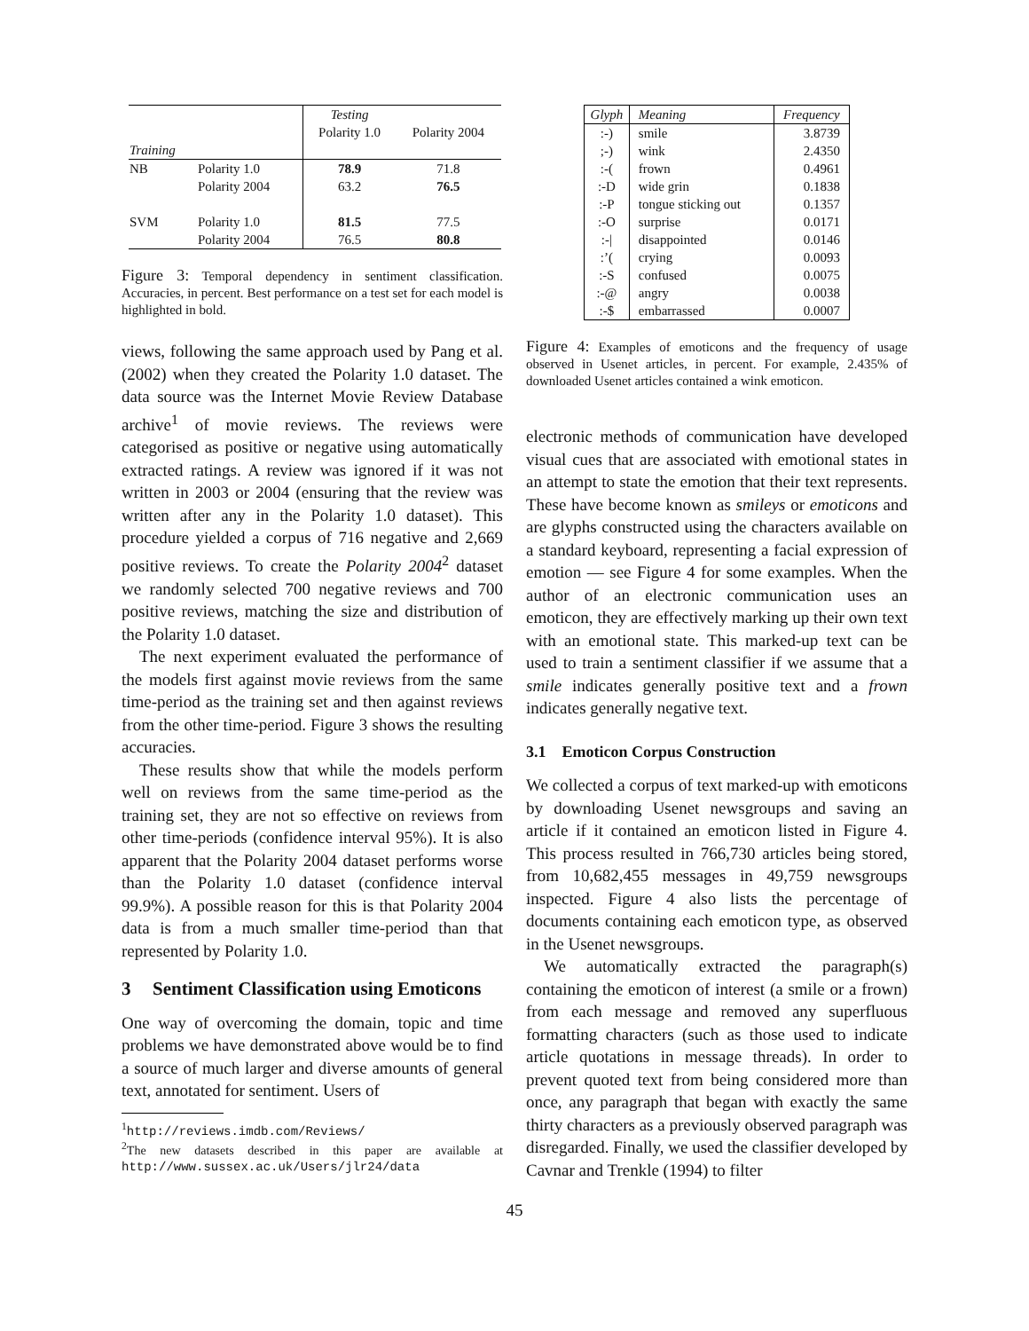| | | Testing | |
| | | Polarity 1.0 | Polarity 2004 |
| Training | | | |
| NB | Polarity 1.0 | 78.9 | 71.8 |
| | Polarity 2004 | 63.2 | 76.5 |
| SVM | Polarity 1.0 | 81.5 | 77.5 |
| | Polarity 2004 | 76.5 | 80.8 |
Figure 3: Temporal dependency in sentiment classification. Accuracies, in percent. Best performance on a test set for each model is highlighted in bold.
views, following the same approach used by Pang et al. (2002) when they created the Polarity 1.0 dataset. The data source was the Internet Movie Review Database archive<sup>1</sup> of movie reviews. The reviews were categorised as positive or negative using automatically extracted ratings. A review was ignored if it was not written in 2003 or 2004 (ensuring that the review was written after any in the Polarity 1.0 dataset). This procedure yielded a corpus of 716 negative and 2,669 positive reviews. To create the Polarity 2004<sup>2</sup> dataset we randomly selected 700 negative reviews and 700 positive reviews, matching the size and distribution of the Polarity 1.0 dataset.
The next experiment evaluated the performance of the models first against movie reviews from the same time-period as the training set and then against reviews from the other time-period. Figure 3 shows the resulting accuracies.
These results show that while the models perform well on reviews from the same time-period as the training set, they are not so effective on reviews from other time-periods (confidence interval 95%). It is also apparent that the Polarity 2004 dataset performs worse than the Polarity 1.0 dataset (confidence interval 99.9%). A possible reason for this is that Polarity 2004 data is from a much smaller time-period than that represented by Polarity 1.0.
3 Sentiment Classification using Emoticons
One way of overcoming the domain, topic and time problems we have demonstrated above would be to find a source of much larger and diverse amounts of general text, annotated for sentiment. Users of
<sup>1</sup> http://reviews.imdb.com/Reviews/
<sup>2</sup> The new datasets described in this paper are available at http://www.sussex.ac.uk/Users/jlr24/data
| Glyph | Meaning | Frequency |
| :-) | smile | 3.8739 |
| ;-) | wink | 2.4350 |
| :-( | frown | 0.4961 |
| :-D | wide grin | 0.1838 |
| :-P | tongue sticking out | 0.1357 |
| :-O | surprise | 0.0171 |
| :-/ | disappointed | 0.0146 |
| :’( | crying | 0.0093 |
| :-S | confused | 0.0075 |
| :-@ | angry | 0.0038 |
| :-$ | embarrassed | 0.0007 |
Figure 4: Examples of emoticons and the frequency of usage observed in Usenet articles, in percent. For example, 2.435% of downloaded Usenet articles contained a wink emoticon.
electronic methods of communication have developed visual cues that are associated with emotional states in an attempt to state the emotion that their text represents. These have become known as smileys or emoticons and are glyphs constructed using the characters available on a standard keyboard, representing a facial expression of emotion — see Figure 4 for some examples. When the author of an electronic communication uses an emoticon, they are effectively marking up their own text with an emotional state. This marked-up text can be used to train a sentiment classifier if we assume that a smile indicates generally positive text and a frown indicates generally negative text.
3.1 Emoticon Corpus Construction
We collected a corpus of text marked-up with emoticons by downloading Usenet newsgroups and saving an article if it contained an emoticon listed in Figure 4. This process resulted in 766,730 articles being stored, from 10,682,455 messages in 49,759 newsgroups inspected. Figure 4 also lists the percentage of documents containing each emoticon type, as observed in the Usenet newsgroups.
We automatically extracted the paragraph(s) containing the emoticon of interest (a smile or a frown) from each message and removed any superfluous formatting characters (such as those used to indicate article quotations in message threads). In order to prevent quoted text from being considered more than once, any paragraph that began with exactly the same thirty characters as a previously observed paragraph was disregarded. Finally, we used the classifier developed by Cavnar and Trenkle (1994) to filter
45